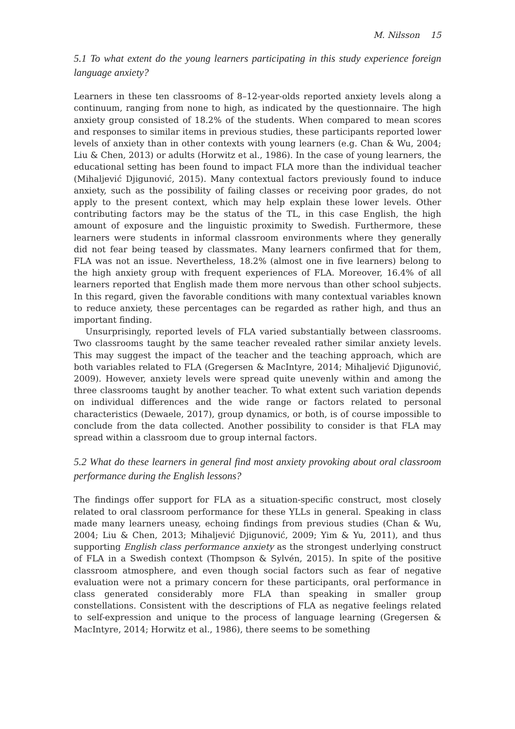M. Nilsson 15
5.1 To what extent do the young learners participating in this study experience foreign language anxiety?
Learners in these ten classrooms of 8–12-year-olds reported anxiety levels along a continuum, ranging from none to high, as indicated by the questionnaire. The high anxiety group consisted of 18.2% of the students. When compared to mean scores and responses to similar items in previous studies, these participants reported lower levels of anxiety than in other contexts with young learners (e.g. Chan & Wu, 2004; Liu & Chen, 2013) or adults (Horwitz et al., 1986). In the case of young learners, the educational setting has been found to impact FLA more than the individual teacher (Mihaljević Djigunović, 2015). Many contextual factors previously found to induce anxiety, such as the possibility of failing classes or receiving poor grades, do not apply to the present context, which may help explain these lower levels. Other contributing factors may be the status of the TL, in this case English, the high amount of exposure and the linguistic proximity to Swedish. Furthermore, these learners were students in informal classroom environments where they generally did not fear being teased by classmates. Many learners confirmed that for them, FLA was not an issue. Nevertheless, 18.2% (almost one in five learners) belong to the high anxiety group with frequent experiences of FLA. Moreover, 16.4% of all learners reported that English made them more nervous than other school subjects. In this regard, given the favorable conditions with many contextual variables known to reduce anxiety, these percentages can be regarded as rather high, and thus an important finding.
Unsurprisingly, reported levels of FLA varied substantially between classrooms. Two classrooms taught by the same teacher revealed rather similar anxiety levels. This may suggest the impact of the teacher and the teaching approach, which are both variables related to FLA (Gregersen & MacIntyre, 2014; Mihaljević Djigunović, 2009). However, anxiety levels were spread quite unevenly within and among the three classrooms taught by another teacher. To what extent such variation depends on individual differences and the wide range or factors related to personal characteristics (Dewaele, 2017), group dynamics, or both, is of course impossible to conclude from the data collected. Another possibility to consider is that FLA may spread within a classroom due to group internal factors.
5.2 What do these learners in general find most anxiety provoking about oral classroom performance during the English lessons?
The findings offer support for FLA as a situation-specific construct, most closely related to oral classroom performance for these YLLs in general. Speaking in class made many learners uneasy, echoing findings from previous studies (Chan & Wu, 2004; Liu & Chen, 2013; Mihaljević Djigunović, 2009; Yim & Yu, 2011), and thus supporting English class performance anxiety as the strongest underlying construct of FLA in a Swedish context (Thompson & Sylvén, 2015). In spite of the positive classroom atmosphere, and even though social factors such as fear of negative evaluation were not a primary concern for these participants, oral performance in class generated considerably more FLA than speaking in smaller group constellations. Consistent with the descriptions of FLA as negative feelings related to self-expression and unique to the process of language learning (Gregersen & MacIntyre, 2014; Horwitz et al., 1986), there seems to be something